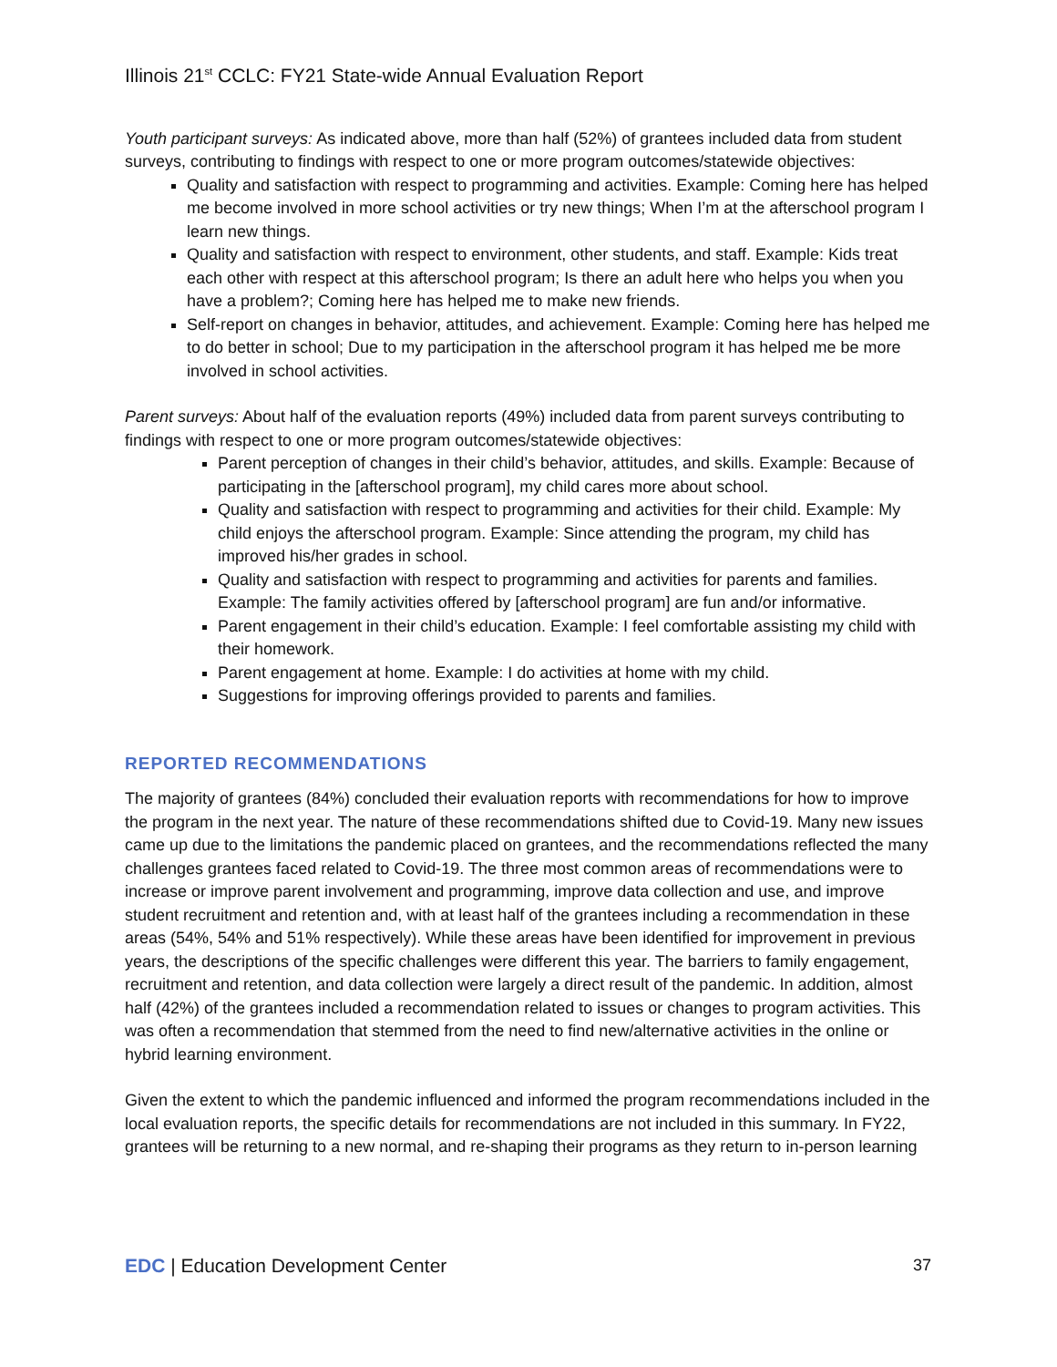Illinois 21<sup>st</sup> CCLC: FY21 State-wide Annual Evaluation Report
Youth participant surveys: As indicated above, more than half (52%) of grantees included data from student surveys, contributing to findings with respect to one or more program outcomes/statewide objectives:
Quality and satisfaction with respect to programming and activities. Example: Coming here has helped me become involved in more school activities or try new things; When I’m at the afterschool program I learn new things.
Quality and satisfaction with respect to environment, other students, and staff. Example: Kids treat each other with respect at this afterschool program; Is there an adult here who helps you when you have a problem?; Coming here has helped me to make new friends.
Self-report on changes in behavior, attitudes, and achievement. Example: Coming here has helped me to do better in school; Due to my participation in the afterschool program it has helped me be more involved in school activities.
Parent surveys: About half of the evaluation reports (49%) included data from parent surveys contributing to findings with respect to one or more program outcomes/statewide objectives:
Parent perception of changes in their child’s behavior, attitudes, and skills. Example: Because of participating in the [afterschool program], my child cares more about school.
Quality and satisfaction with respect to programming and activities for their child. Example: My child enjoys the afterschool program. Example: Since attending the program, my child has improved his/her grades in school.
Quality and satisfaction with respect to programming and activities for parents and families. Example: The family activities offered by [afterschool program] are fun and/or informative.
Parent engagement in their child’s education. Example: I feel comfortable assisting my child with their homework.
Parent engagement at home. Example: I do activities at home with my child.
Suggestions for improving offerings provided to parents and families.
REPORTED RECOMMENDATIONS
The majority of grantees (84%) concluded their evaluation reports with recommendations for how to improve the program in the next year. The nature of these recommendations shifted due to Covid-19. Many new issues came up due to the limitations the pandemic placed on grantees, and the recommendations reflected the many challenges grantees faced related to Covid-19. The three most common areas of recommendations were to increase or improve parent involvement and programming, improve data collection and use, and improve student recruitment and retention and, with at least half of the grantees including a recommendation in these areas (54%, 54% and 51% respectively). While these areas have been identified for improvement in previous years, the descriptions of the specific challenges were different this year. The barriers to family engagement, recruitment and retention, and data collection were largely a direct result of the pandemic. In addition, almost half (42%) of the grantees included a recommendation related to issues or changes to program activities. This was often a recommendation that stemmed from the need to find new/alternative activities in the online or hybrid learning environment.
Given the extent to which the pandemic influenced and informed the program recommendations included in the local evaluation reports, the specific details for recommendations are not included in this summary. In FY22, grantees will be returning to a new normal, and re-shaping their programs as they return to in-person learning
EDC | Education Development Center 37